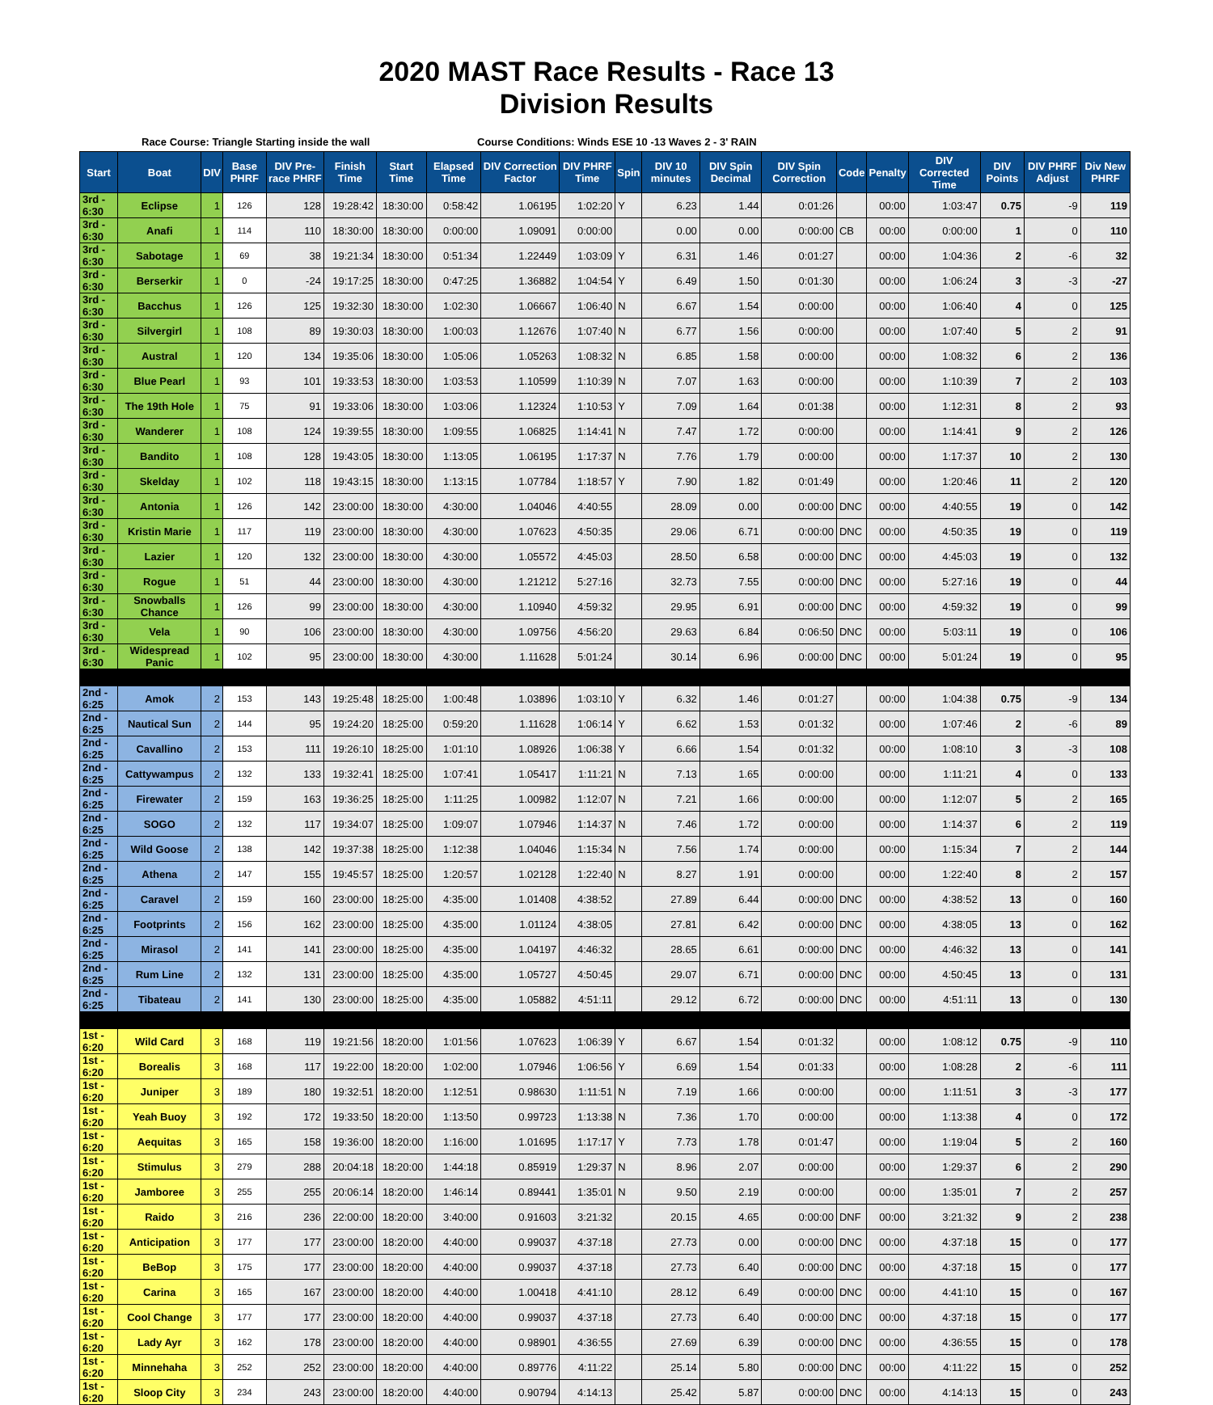2020 MAST Race Results - Race 13
Division Results
Race Course: Triangle Starting inside the wall Course Conditions: Winds ESE 10 -13 Waves 2 - 3' RAIN
| Start | Boat | DIV | Base PHRF | DIV Pre-race PHRF | Finish Time | Start Time | Elapsed Time | DIV Correction Factor | DIV PHRF Time | Spin | DIV 10 minutes | DIV Spin Decimal | DIV Spin Correction | Code | Penalty | DIV Corrected Time | DIV Points | DIV PHRF Adjust | Div New PHRF |
| --- | --- | --- | --- | --- | --- | --- | --- | --- | --- | --- | --- | --- | --- | --- | --- | --- | --- | --- | --- |
| 3rd - 6:30 | Eclipse | 1 | 126 | 128 | 19:28:42 | 18:30:00 | 0:58:42 | 1.06195 | 1:02:20 | Y | 6.23 | 1.44 | 0:01:26 | | 00:00 | 1:03:47 | 0.75 | -9 | 119 |
| 3rd - 6:30 | Anafi | 1 | 114 | 110 | 18:30:00 | 18:30:00 | 0:00:00 | 1.09091 | 0:00:00 | | 0.00 | 0.00 | 0:00:00 | CB | 00:00 | 0:00:00 | 1 | 0 | 110 |
| 3rd - 6:30 | Sabotage | 1 | 69 | 38 | 19:21:34 | 18:30:00 | 0:51:34 | 1.22449 | 1:03:09 | Y | 6.31 | 1.46 | 0:01:27 | | 00:00 | 1:04:36 | 2 | -6 | 32 |
| 3rd - 6:30 | Berserkir | 1 | 0 | -24 | 19:17:25 | 18:30:00 | 0:47:25 | 1.36882 | 1:04:54 | Y | 6.49 | 1.50 | 0:01:30 | | 00:00 | 1:06:24 | 3 | -3 | -27 |
| 3rd - 6:30 | Bacchus | 1 | 126 | 125 | 19:32:30 | 18:30:00 | 1:02:30 | 1.06667 | 1:06:40 | N | 6.67 | 1.54 | 0:00:00 | | 00:00 | 1:06:40 | 4 | 0 | 125 |
| 3rd - 6:30 | Silvergirl | 1 | 108 | 89 | 19:30:03 | 18:30:00 | 1:00:03 | 1.12676 | 1:07:40 | N | 6.77 | 1.56 | 0:00:00 | | 00:00 | 1:07:40 | 5 | 2 | 91 |
| 3rd - 6:30 | Austral | 1 | 120 | 134 | 19:35:06 | 18:30:00 | 1:05:06 | 1.05263 | 1:08:32 | N | 6.85 | 1.58 | 0:00:00 | | 00:00 | 1:08:32 | 6 | 2 | 136 |
| 3rd - 6:30 | Blue Pearl | 1 | 93 | 101 | 19:33:53 | 18:30:00 | 1:03:53 | 1.10599 | 1:10:39 | N | 7.07 | 1.63 | 0:00:00 | | 00:00 | 1:10:39 | 7 | 2 | 103 |
| 3rd - 6:30 | The 19th Hole | 1 | 75 | 91 | 19:33:06 | 18:30:00 | 1:03:06 | 1.12324 | 1:10:53 | Y | 7.09 | 1.64 | 0:01:38 | | 00:00 | 1:12:31 | 8 | 2 | 93 |
| 3rd - 6:30 | Wanderer | 1 | 108 | 124 | 19:39:55 | 18:30:00 | 1:09:55 | 1.06825 | 1:14:41 | N | 7.47 | 1.72 | 0:00:00 | | 00:00 | 1:14:41 | 9 | 2 | 126 |
| 3rd - 6:30 | Bandito | 1 | 108 | 128 | 19:43:05 | 18:30:00 | 1:13:05 | 1.06195 | 1:17:37 | N | 7.76 | 1.79 | 0:00:00 | | 00:00 | 1:17:37 | 10 | 2 | 130 |
| 3rd - 6:30 | Skelday | 1 | 102 | 118 | 19:43:15 | 18:30:00 | 1:13:15 | 1.07784 | 1:18:57 | Y | 7.90 | 1.82 | 0:01:49 | | 00:00 | 1:20:46 | 11 | 2 | 120 |
| 3rd - 6:30 | Antonia | 1 | 126 | 142 | 23:00:00 | 18:30:00 | 4:30:00 | 1.04046 | 4:40:55 | | 28.09 | 0.00 | 0:00:00 | DNC | 00:00 | 4:40:55 | 19 | 0 | 142 |
| 3rd - 6:30 | Kristin Marie | 1 | 117 | 119 | 23:00:00 | 18:30:00 | 4:30:00 | 1.07623 | 4:50:35 | | 29.06 | 6.71 | 0:00:00 | DNC | 00:00 | 4:50:35 | 19 | 0 | 119 |
| 3rd - 6:30 | Lazier | 1 | 120 | 132 | 23:00:00 | 18:30:00 | 4:30:00 | 1.05572 | 4:45:03 | | 28.50 | 6.58 | 0:00:00 | DNC | 00:00 | 4:45:03 | 19 | 0 | 132 |
| 3rd - 6:30 | Rogue | 1 | 51 | 44 | 23:00:00 | 18:30:00 | 4:30:00 | 1.21212 | 5:27:16 | | 32.73 | 7.55 | 0:00:00 | DNC | 00:00 | 5:27:16 | 19 | 0 | 44 |
| 3rd - 6:30 | Snowballs Chance | 1 | 126 | 99 | 23:00:00 | 18:30:00 | 4:30:00 | 1.10940 | 4:59:32 | | 29.95 | 6.91 | 0:00:00 | DNC | 00:00 | 4:59:32 | 19 | 0 | 99 |
| 3rd - 6:30 | Vela | 1 | 90 | 106 | 23:00:00 | 18:30:00 | 4:30:00 | 1.09756 | 4:56:20 | | 29.63 | 6.84 | 0:06:50 | DNC | 00:00 | 5:03:11 | 19 | 0 | 106 |
| 3rd - 6:30 | Widespread Panic | 1 | 102 | 95 | 23:00:00 | 18:30:00 | 4:30:00 | 1.11628 | 5:01:24 | | 30.14 | 6.96 | 0:00:00 | DNC | 00:00 | 5:01:24 | 19 | 0 | 95 |
| 2nd - 6:25 | Amok | 2 | 153 | 143 | 19:25:48 | 18:25:00 | 1:00:48 | 1.03896 | 1:03:10 | Y | 6.32 | 1.46 | 0:01:27 | | 00:00 | 1:04:38 | 0.75 | -9 | 134 |
| 2nd - 6:25 | Nautical Sun | 2 | 144 | 95 | 19:24:20 | 18:25:00 | 0:59:20 | 1.11628 | 1:06:14 | Y | 6.62 | 1.53 | 0:01:32 | | 00:00 | 1:07:46 | 2 | -6 | 89 |
| 2nd - 6:25 | Cavallino | 2 | 153 | 111 | 19:26:10 | 18:25:00 | 1:01:10 | 1.08926 | 1:06:38 | Y | 6.66 | 1.54 | 0:01:32 | | 00:00 | 1:08:10 | 3 | -3 | 108 |
| 2nd - 6:25 | Cattywampus | 2 | 132 | 133 | 19:32:41 | 18:25:00 | 1:07:41 | 1.05417 | 1:11:21 | N | 7.13 | 1.65 | 0:00:00 | | 00:00 | 1:11:21 | 4 | 0 | 133 |
| 2nd - 6:25 | Firewater | 2 | 159 | 163 | 19:36:25 | 18:25:00 | 1:11:25 | 1.00982 | 1:12:07 | N | 7.21 | 1.66 | 0:00:00 | | 00:00 | 1:12:07 | 5 | 2 | 165 |
| 2nd - 6:25 | SOGO | 2 | 132 | 117 | 19:34:07 | 18:25:00 | 1:09:07 | 1.07946 | 1:14:37 | N | 7.46 | 1.72 | 0:00:00 | | 00:00 | 1:14:37 | 6 | 2 | 119 |
| 2nd - 6:25 | Wild Goose | 2 | 138 | 142 | 19:37:38 | 18:25:00 | 1:12:38 | 1.04046 | 1:15:34 | N | 7.56 | 1.74 | 0:00:00 | | 00:00 | 1:15:34 | 7 | 2 | 144 |
| 2nd - 6:25 | Athena | 2 | 147 | 155 | 19:45:57 | 18:25:00 | 1:20:57 | 1.02128 | 1:22:40 | N | 8.27 | 1.91 | 0:00:00 | | 00:00 | 1:22:40 | 8 | 2 | 157 |
| 2nd - 6:25 | Caravel | 2 | 159 | 160 | 23:00:00 | 18:25:00 | 4:35:00 | 1.01408 | 4:38:52 | | 27.89 | 6.44 | 0:00:00 | DNC | 00:00 | 4:38:52 | 13 | 0 | 160 |
| 2nd - 6:25 | Footprints | 2 | 156 | 162 | 23:00:00 | 18:25:00 | 4:35:00 | 1.01124 | 4:38:05 | | 27.81 | 6.42 | 0:00:00 | DNC | 00:00 | 4:38:05 | 13 | 0 | 162 |
| 2nd - 6:25 | Mirasol | 2 | 141 | 141 | 23:00:00 | 18:25:00 | 4:35:00 | 1.04197 | 4:46:32 | | 28.65 | 6.61 | 0:00:00 | DNC | 00:00 | 4:46:32 | 13 | 0 | 141 |
| 2nd - 6:25 | Rum Line | 2 | 132 | 131 | 23:00:00 | 18:25:00 | 4:35:00 | 1.05727 | 4:50:45 | | 29.07 | 6.71 | 0:00:00 | DNC | 00:00 | 4:50:45 | 13 | 0 | 131 |
| 2nd - 6:25 | Tibateau | 2 | 141 | 130 | 23:00:00 | 18:25:00 | 4:35:00 | 1.05882 | 4:51:11 | | 29.12 | 6.72 | 0:00:00 | DNC | 00:00 | 4:51:11 | 13 | 0 | 130 |
| 1st - 6:20 | Wild Card | 3 | 168 | 119 | 19:21:56 | 18:20:00 | 1:01:56 | 1.07623 | 1:06:39 | Y | 6.67 | 1.54 | 0:01:32 | | 00:00 | 1:08:12 | 0.75 | -9 | 110 |
| 1st - 6:20 | Borealis | 3 | 168 | 117 | 19:22:00 | 18:20:00 | 1:02:00 | 1.07946 | 1:06:56 | Y | 6.69 | 1.54 | 0:01:33 | | 00:00 | 1:08:28 | 2 | -6 | 111 |
| 1st - 6:20 | Juniper | 3 | 189 | 180 | 19:32:51 | 18:20:00 | 1:12:51 | 0.98630 | 1:11:51 | N | 7.19 | 1.66 | 0:00:00 | | 00:00 | 1:11:51 | 3 | -3 | 177 |
| 1st - 6:20 | Yeah Buoy | 3 | 192 | 172 | 19:33:50 | 18:20:00 | 1:13:50 | 0.99723 | 1:13:38 | N | 7.36 | 1.70 | 0:00:00 | | 00:00 | 1:13:38 | 4 | 0 | 172 |
| 1st - 6:20 | Aequitas | 3 | 165 | 158 | 19:36:00 | 18:20:00 | 1:16:00 | 1.01695 | 1:17:17 | Y | 7.73 | 1.78 | 0:01:47 | | 00:00 | 1:19:04 | 5 | 2 | 160 |
| 1st - 6:20 | Stimulus | 3 | 279 | 288 | 20:04:18 | 18:20:00 | 1:44:18 | 0.85919 | 1:29:37 | N | 8.96 | 2.07 | 0:00:00 | | 00:00 | 1:29:37 | 6 | 2 | 290 |
| 1st - 6:20 | Jamboree | 3 | 255 | 255 | 20:06:14 | 18:20:00 | 1:46:14 | 0.89441 | 1:35:01 | N | 9.50 | 2.19 | 0:00:00 | | 00:00 | 1:35:01 | 7 | 2 | 257 |
| 1st - 6:20 | Raido | 3 | 216 | 236 | 22:00:00 | 18:20:00 | 3:40:00 | 0.91603 | 3:21:32 | | 20.15 | 4.65 | 0:00:00 | DNF | 00:00 | 3:21:32 | 9 | 2 | 238 |
| 1st - 6:20 | Anticipation | 3 | 177 | 177 | 23:00:00 | 18:20:00 | 4:40:00 | 0.99037 | 4:37:18 | | 27.73 | 0.00 | 0:00:00 | DNC | 00:00 | 4:37:18 | 15 | 0 | 177 |
| 1st - 6:20 | BeBop | 3 | 175 | 177 | 23:00:00 | 18:20:00 | 4:40:00 | 0.99037 | 4:37:18 | | 27.73 | 6.40 | 0:00:00 | DNC | 00:00 | 4:37:18 | 15 | 0 | 177 |
| 1st - 6:20 | Carina | 3 | 165 | 167 | 23:00:00 | 18:20:00 | 4:40:00 | 1.00418 | 4:41:10 | | 28.12 | 6.49 | 0:00:00 | DNC | 00:00 | 4:41:10 | 15 | 0 | 167 |
| 1st - 6:20 | Cool Change | 3 | 177 | 177 | 23:00:00 | 18:20:00 | 4:40:00 | 0.99037 | 4:37:18 | | 27.73 | 6.40 | 0:00:00 | DNC | 00:00 | 4:37:18 | 15 | 0 | 177 |
| 1st - 6:20 | Lady Ayr | 3 | 162 | 178 | 23:00:00 | 18:20:00 | 4:40:00 | 0.98901 | 4:36:55 | | 27.69 | 6.39 | 0:00:00 | DNC | 00:00 | 4:36:55 | 15 | 0 | 178 |
| 1st - 6:20 | Minnehaha | 3 | 252 | 252 | 23:00:00 | 18:20:00 | 4:40:00 | 0.89776 | 4:11:22 | | 25.14 | 5.80 | 0:00:00 | DNC | 00:00 | 4:11:22 | 15 | 0 | 252 |
| 1st - 6:20 | Sloop City | 3 | 234 | 243 | 23:00:00 | 18:20:00 | 4:40:00 | 0.90794 | 4:14:13 | | 25.42 | 5.87 | 0:00:00 | DNC | 00:00 | 4:14:13 | 15 | 0 | 243 |